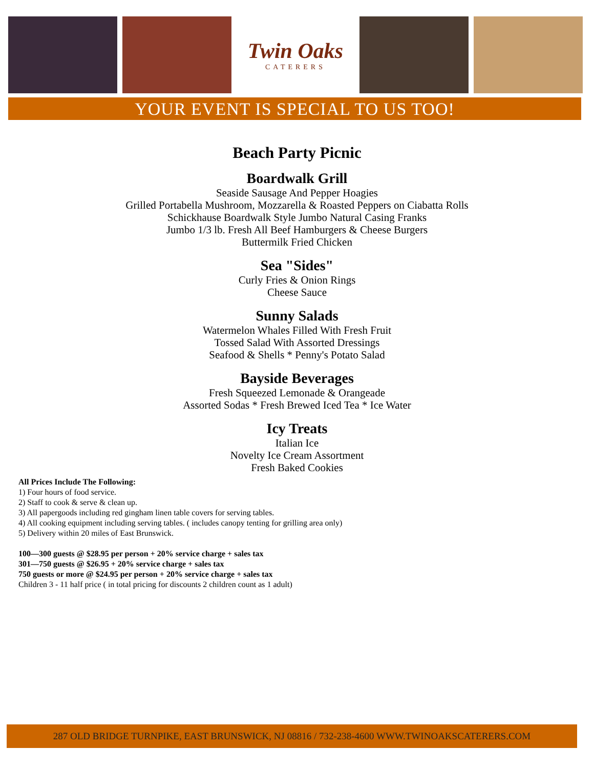Twin Oaks
CATERERS
YOUR EVENT IS SPECIAL TO US TOO!
Beach Party Picnic
Boardwalk Grill
Seaside Sausage And Pepper Hoagies
Grilled Portabella Mushroom, Mozzarella & Roasted Peppers on Ciabatta Rolls
Schickhause Boardwalk Style Jumbo Natural Casing Franks
Jumbo 1/3 lb. Fresh All Beef Hamburgers & Cheese Burgers
Buttermilk Fried Chicken
Sea "Sides"
Curly Fries & Onion Rings
Cheese Sauce
Sunny Salads
Watermelon Whales Filled With Fresh Fruit
Tossed Salad With Assorted Dressings
Seafood & Shells * Penny's Potato Salad
Bayside Beverages
Fresh Squeezed Lemonade & Orangeade
Assorted Sodas * Fresh Brewed Iced Tea * Ice Water
Icy Treats
Italian Ice
Novelty Ice Cream Assortment
Fresh Baked Cookies
All Prices Include The Following:
1) Four hours of food service.
2) Staff to cook & serve & clean up.
3) All papergoods including red gingham linen table covers for serving tables.
4) All cooking equipment including serving tables. ( includes canopy tenting for grilling area only)
5) Delivery within 20 miles of East Brunswick.
100—300 guests @ $28.95 per person + 20% service charge + sales tax
301—750 guests @ $26.95 + 20% service charge + sales tax
750 guests or more @ $24.95 per person + 20% service charge + sales tax
Children 3 - 11 half price ( in total pricing for discounts 2 children count as 1 adult)
287 OLD BRIDGE TURNPIKE, EAST BRUNSWICK, NJ 08816 / 732-238-4600 WWW.TWINOAKSCATERERS.COM